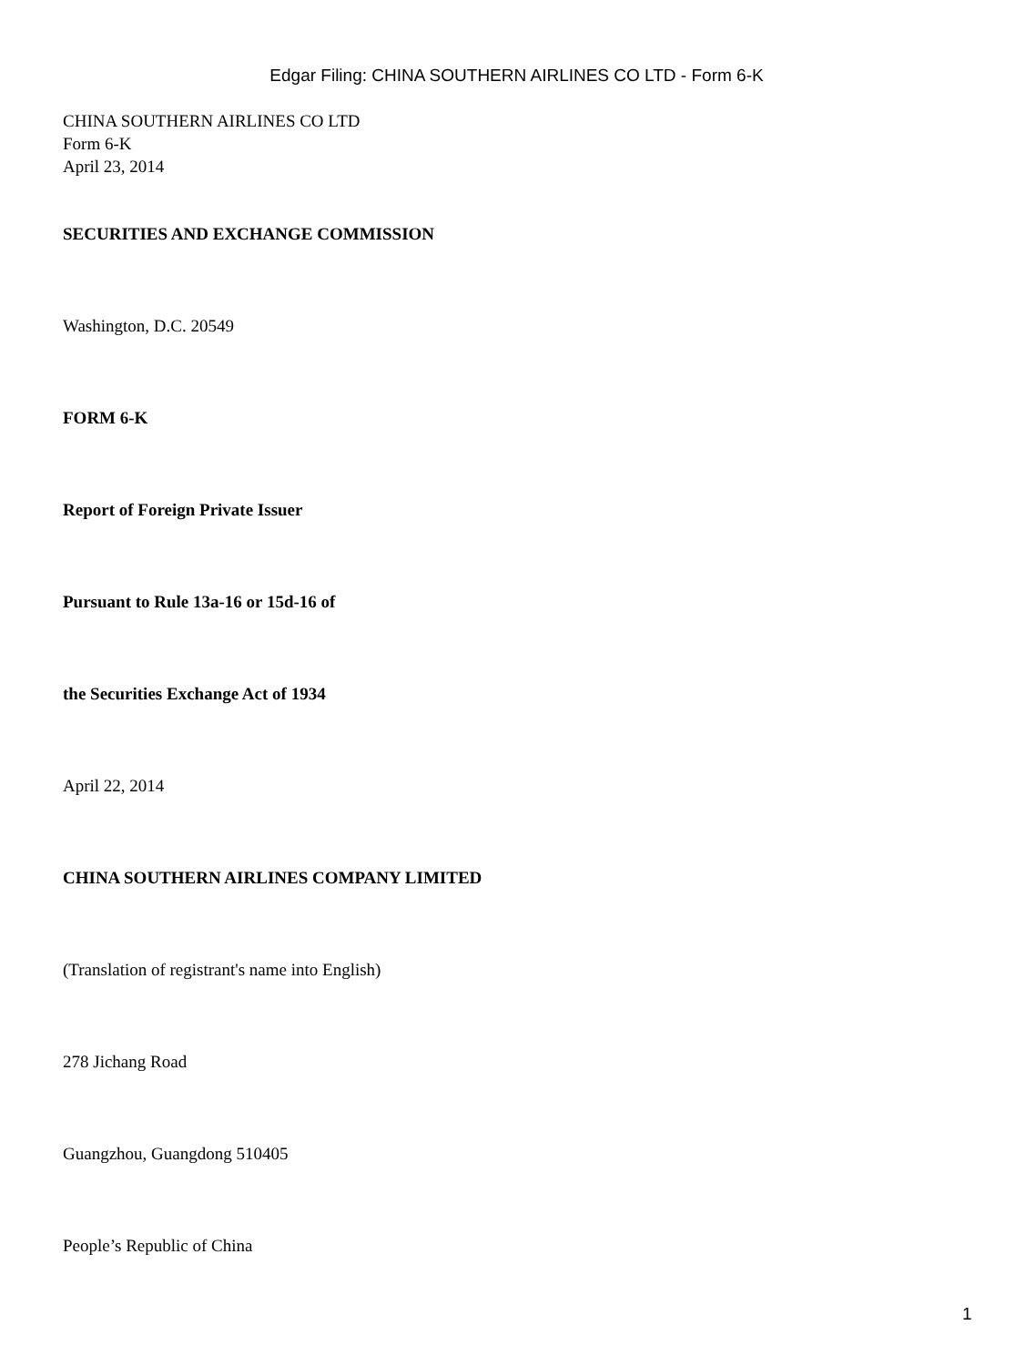Edgar Filing: CHINA SOUTHERN AIRLINES CO LTD - Form 6-K
CHINA SOUTHERN AIRLINES CO LTD
Form 6-K
April 23, 2014
SECURITIES AND EXCHANGE COMMISSION
Washington, D.C. 20549
FORM 6-K
Report of Foreign Private Issuer
Pursuant to Rule 13a-16 or 15d-16 of
the Securities Exchange Act of 1934
April 22, 2014
CHINA SOUTHERN AIRLINES COMPANY LIMITED
(Translation of registrant's name into English)
278 Jichang Road
Guangzhou, Guangdong 510405
People’s Republic of China
1